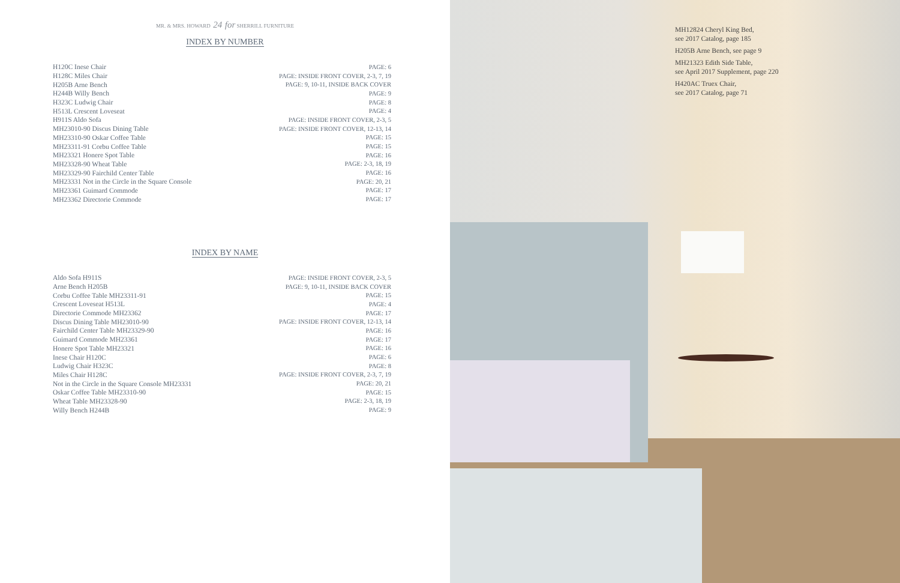MR. & MRS. HOWARD 24 for SHERRILL FURNITURE
INDEX BY NUMBER
| H120C Inese Chair | PAGE: 6 |
| H128C Miles Chair | PAGE: INSIDE FRONT COVER, 2-3, 7, 19 |
| H205B Arne Bench | PAGE: 9, 10-11, INSIDE BACK COVER |
| H244B Willy Bench | PAGE: 9 |
| H323C Ludwig Chair | PAGE: 8 |
| H513L Crescent Loveseat | PAGE: 4 |
| H911S Aldo Sofa | PAGE: INSIDE FRONT COVER, 2-3, 5 |
| MH23010-90 Discus Dining Table | PAGE: INSIDE FRONT COVER, 12-13, 14 |
| MH23310-90 Oskar Coffee Table | PAGE: 15 |
| MH23311-91 Corbu Coffee Table | PAGE: 15 |
| MH23321 Honere Spot Table | PAGE: 16 |
| MH23328-90 Wheat Table | PAGE: 2-3, 18, 19 |
| MH23329-90 Fairchild Center Table | PAGE: 16 |
| MH23331 Not in the Circle in the Square Console | PAGE: 20, 21 |
| MH23361 Guimard Commode | PAGE: 17 |
| MH23362 Directorie Commode | PAGE: 17 |
INDEX BY NAME
| Aldo Sofa H911S | PAGE: INSIDE FRONT COVER, 2-3, 5 |
| Arne Bench H205B | PAGE: 9, 10-11, INSIDE BACK COVER |
| Corbu Coffee Table MH23311-91 | PAGE: 15 |
| Crescent Loveseat H513L | PAGE: 4 |
| Directorie Commode MH23362 | PAGE: 17 |
| Discus Dining Table MH23010-90 | PAGE: INSIDE FRONT COVER, 12-13, 14 |
| Fairchild Center Table MH23329-90 | PAGE: 16 |
| Guimard Commode MH23361 | PAGE: 17 |
| Honere Spot Table MH23321 | PAGE: 16 |
| Inese Chair H120C | PAGE: 6 |
| Ludwig Chair H323C | PAGE: 8 |
| Miles Chair H128C | PAGE: INSIDE FRONT COVER, 2-3, 7, 19 |
| Not in the Circle in the Square Console MH23331 | PAGE: 20, 21 |
| Oskar Coffee Table MH23310-90 | PAGE: 15 |
| Wheat Table MH23328-90 | PAGE: 2-3, 18, 19 |
| Willy Bench H244B | PAGE: 9 |
MH12824 Cheryl King Bed,
see 2017 Catalog, page 185
H205B Arne Bench, see page 9
MH21323 Edith Side Table,
see April 2017 Supplement, page 220
H420AC Truex Chair,
see 2017 Catalog, page 71